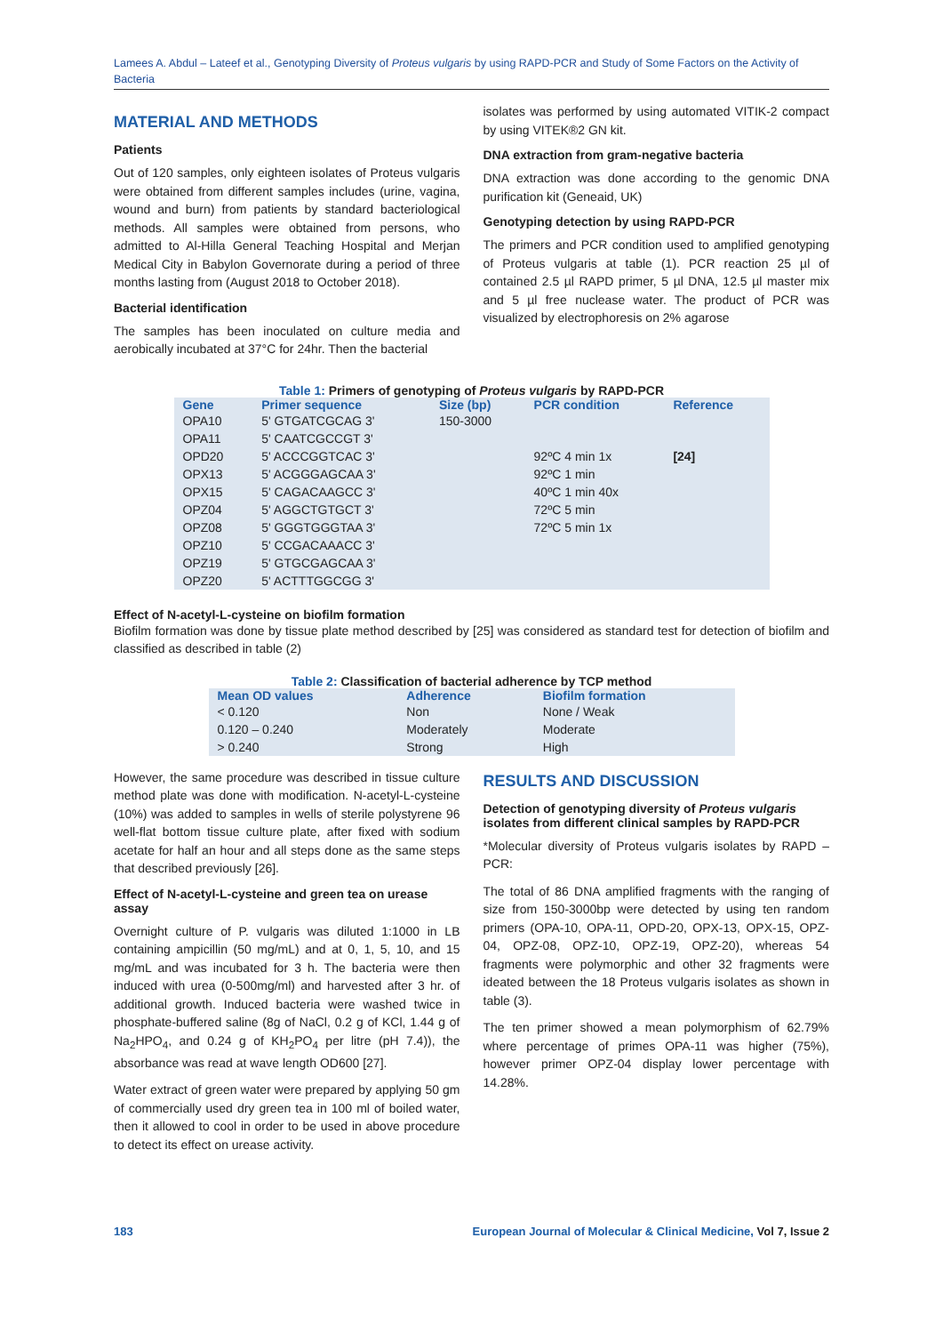Lamees A. Abdul – Lateef et al., Genotyping Diversity of Proteus vulgaris by using RAPD-PCR and Study of Some Factors on the Activity of Bacteria
MATERIAL AND METHODS
Patients
Out of 120 samples, only eighteen isolates of Proteus vulgaris were obtained from different samples includes (urine, vagina, wound and burn) from patients by standard bacteriological methods. All samples were obtained from persons, who admitted to Al-Hilla General Teaching Hospital and Merjan Medical City in Babylon Governorate during a period of three months lasting from (August 2018 to October 2018).
Bacterial identification
The samples has been inoculated on culture media and aerobically incubated at 37°C for 24hr. Then the bacterial
isolates was performed by using automated VITIK-2 compact by using VITEK®2 GN kit.
DNA extraction from gram-negative bacteria
DNA extraction was done according to the genomic DNA purification kit (Geneaid, UK)
Genotyping detection by using RAPD-PCR
The primers and PCR condition used to amplified genotyping of Proteus vulgaris at table (1). PCR reaction 25 µl of contained 2.5 µl RAPD primer, 5 µl DNA, 12.5 µl master mix and 5 µl free nuclease water. The product of PCR was visualized by electrophoresis on 2% agarose
Table 1: Primers of genotyping of Proteus vulgaris by RAPD-PCR
| Gene | Primer sequence | Size (bp) | PCR condition | Reference |
| --- | --- | --- | --- | --- |
| OPA10 | 5' GTGATCGCAG 3' | 150-3000 | | |
| OPA11 | 5' CAATCGCCGT 3' | | | |
| OPD20 | 5' ACCCGGTCAC 3' | | 92ºC 4 min 1x | [24] |
| OPX13 | 5' ACGGGAGCAA 3' | | 92ºC 1 min | |
| OPX15 | 5' CAGACAAGCC 3' | | 40ºC 1 min 40x | |
| OPZ04 | 5' AGGCTGTGCT 3' | | 72ºC 5 min | |
| OPZ08 | 5' GGGTGGGTAA 3' | | 72ºC 5 min 1x | |
| OPZ10 | 5' CCGACAAACC 3' | | | |
| OPZ19 | 5' GTGCGAGCAA 3' | | | |
| OPZ20 | 5' ACTTTGGCGG 3' | | | |
Effect of N-acetyl-L-cysteine on biofilm formation
Biofilm formation was done by tissue plate method described by [25] was considered as standard test for detection of biofilm and classified as described in table (2)
Table 2: Classification of bacterial adherence by TCP method
| Mean OD values | Adherence | Biofilm formation |
| --- | --- | --- |
| < 0.120 | Non | None / Weak |
| 0.120 – 0.240 | Moderately | Moderate |
| > 0.240 | Strong | High |
However, the same procedure was described in tissue culture method plate was done with modification. N-acetyl-L-cysteine (10%) was added to samples in wells of sterile polystyrene 96 well-flat bottom tissue culture plate, after fixed with sodium acetate for half an hour and all steps done as the same steps that described previously [26].
Effect of N-acetyl-L-cysteine and green tea on urease assay
Overnight culture of P. vulgaris was diluted 1:1000 in LB containing ampicillin (50 mg/mL) and at 0, 1, 5, 10, and 15 mg/mL and was incubated for 3 h. The bacteria were then induced with urea (0-500mg/ml) and harvested after 3 hr. of additional growth. Induced bacteria were washed twice in phosphate-buffered saline (8g of NaCl, 0.2 g of KCl, 1.44 g of Na<sub>2</sub>HPO<sub>4</sub>, and 0.24 g of KH<sub>2</sub>PO<sub>4</sub> per litre (pH 7.4)), the absorbance was read at wave length OD600 [27].
Water extract of green water were prepared by applying 50 gm of commercially used dry green tea in 100 ml of boiled water, then it allowed to cool in order to be used in above procedure to detect its effect on urease activity.
RESULTS AND DISCUSSION
Detection of genotyping diversity of Proteus vulgaris isolates from different clinical samples by RAPD-PCR
*Molecular diversity of Proteus vulgaris isolates by RAPD – PCR:
The total of 86 DNA amplified fragments with the ranging of size from 150-3000bp were detected by using ten random primers (OPA-10, OPA-11, OPD-20, OPX-13, OPX-15, OPZ-04, OPZ-08, OPZ-10, OPZ-19, OPZ-20), whereas 54 fragments were polymorphic and other 32 fragments were ideated between the 18 Proteus vulgaris isolates as shown in table (3).
The ten primer showed a mean polymorphism of 62.79% where percentage of primes OPA-11 was higher (75%), however primer OPZ-04 display lower percentage with 14.28%.
183 European Journal of Molecular & Clinical Medicine, Vol 7, Issue 2